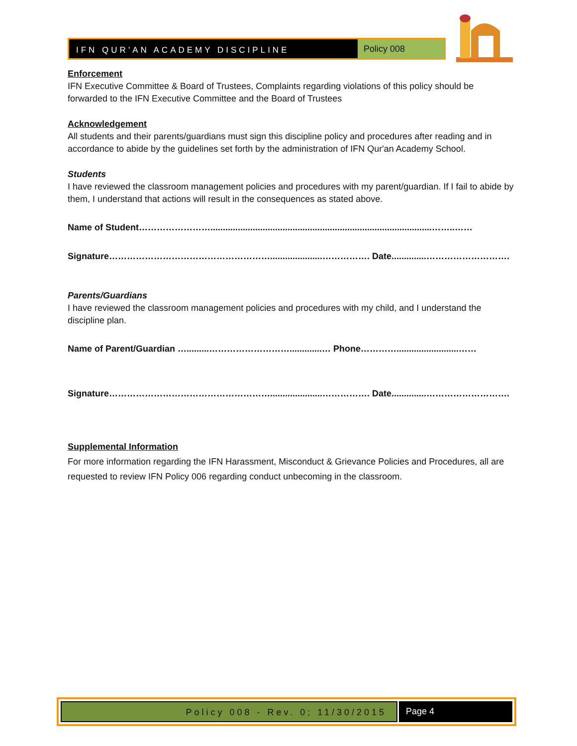IFN QUR'AN ACADEMY DISCIPLINE
Policy 008
Enforcement
IFN Executive Committee & Board of Trustees, Complaints regarding violations of this policy should be forwarded to the IFN Executive Committee and the Board of Trustees
Acknowledgement
All students and their parents/guardians must sign this discipline policy and procedures after reading and in accordance to abide by the guidelines set forth by the administration of IFN Qur'an Academy School.
Students
I have reviewed the classroom management policies and procedures with my parent/guardian. If I fail to abide by them, I understand that actions will result in the consequences as stated above.
Name of Student…………………….........................................................................................……..……
Signature……………………………………………….....................……………. Date..............……………………….
Parents/Guardians
I have reviewed the classroom management policies and procedures with my child, and I understand the discipline plan.
Name of Parent/Guardian ….........……………………….............… Phone………….........................……
Signature……………………………………………….....................……………. Date..............……………………….
Supplemental Information
For more information regarding the IFN Harassment, Misconduct & Grievance Policies and Procedures, all are requested to review IFN Policy 006 regarding conduct unbecoming in the classroom.
Policy 008 - Rev. 0; 11/30/2015
Page 4